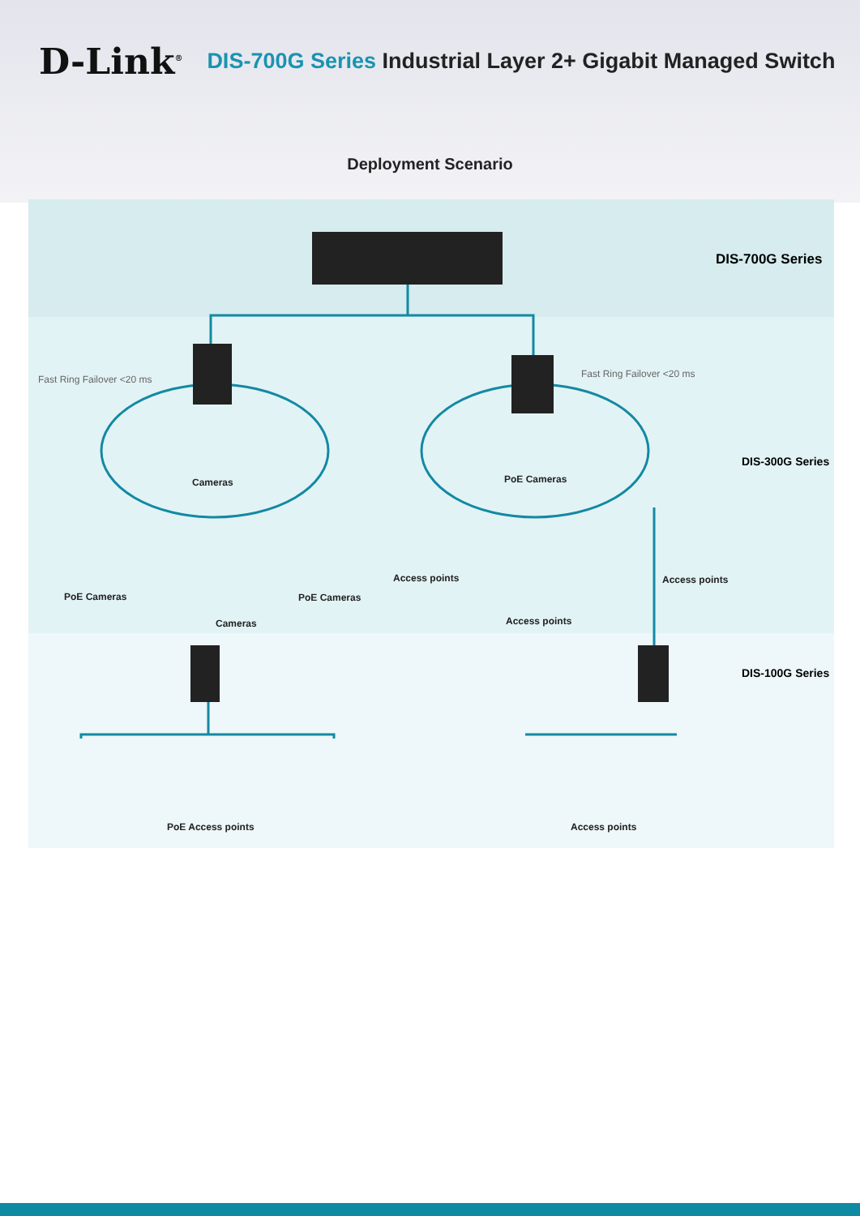D-Link<sup>®</sup>
DIS-700G Series Industrial Layer 2+ Gigabit Managed Switch
Deployment Scenario
DIS-700G Series
DIS-300G Series
DIS-100G Series
Fast Ring Failover <20 ms Fast Ring Failover <20 ms
Cameras PoE Cameras
Access points Access points
PoE Cameras PoE Cameras
Access points
Cameras
PoE Access points Access points